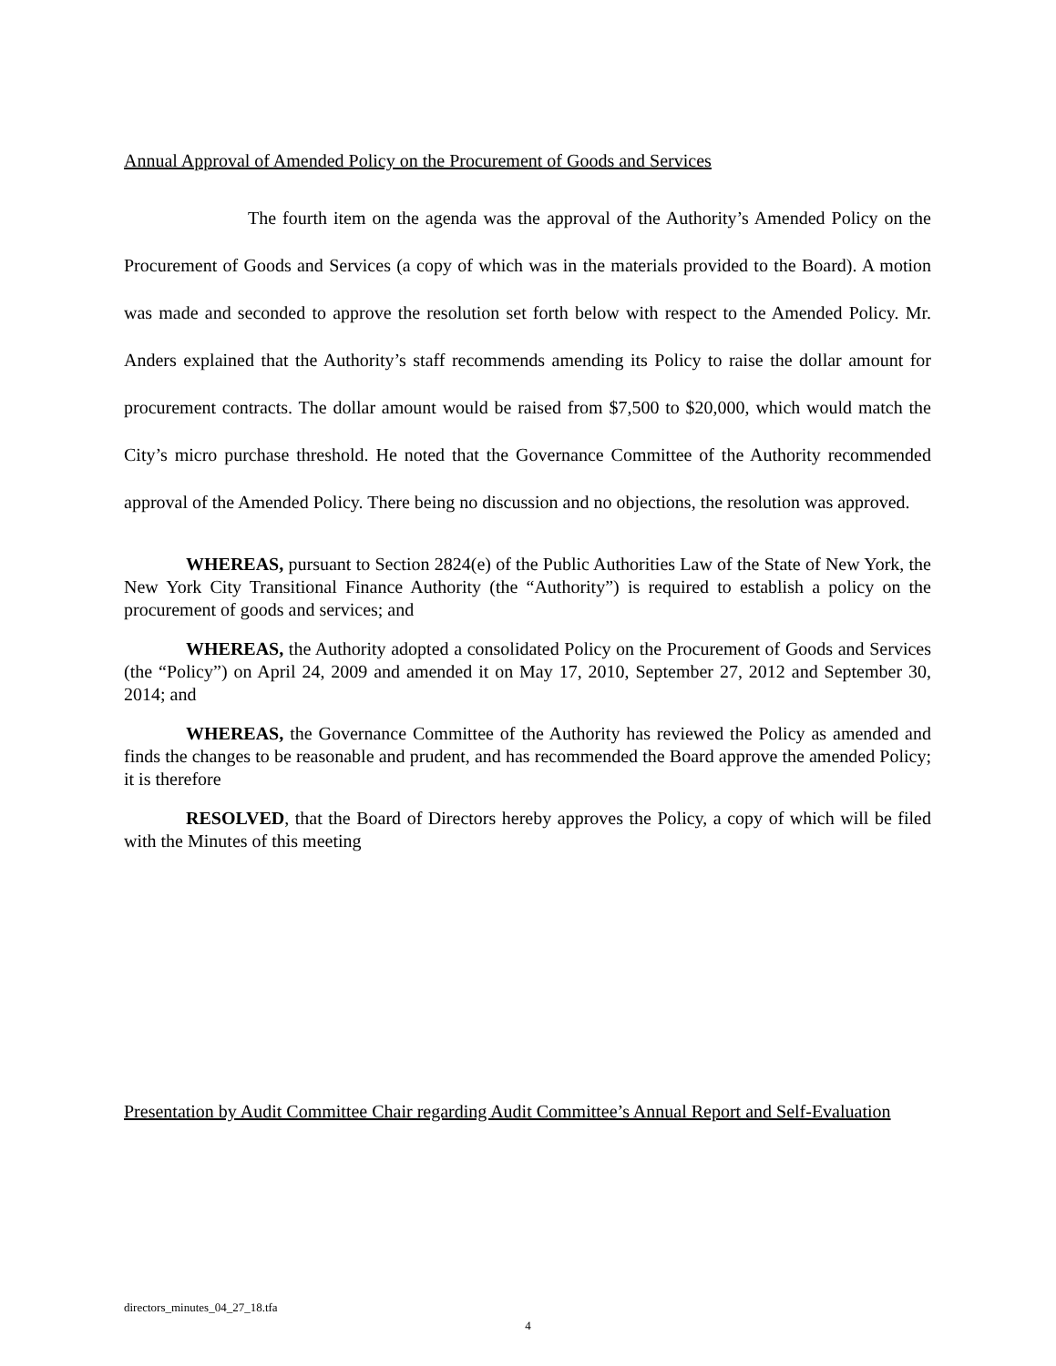Annual Approval of Amended Policy on the Procurement of Goods and Services
The fourth item on the agenda was the approval of the Authority’s Amended Policy on the Procurement of Goods and Services (a copy of which was in the materials provided to the Board). A motion was made and seconded to approve the resolution set forth below with respect to the Amended Policy. Mr. Anders explained that the Authority’s staff recommends amending its Policy to raise the dollar amount for procurement contracts. The dollar amount would be raised from $7,500 to $20,000, which would match the City’s micro purchase threshold. He noted that the Governance Committee of the Authority recommended approval of the Amended Policy. There being no discussion and no objections, the resolution was approved.
WHEREAS, pursuant to Section 2824(e) of the Public Authorities Law of the State of New York, the New York City Transitional Finance Authority (the “Authority”) is required to establish a policy on the procurement of goods and services; and
WHEREAS, the Authority adopted a consolidated Policy on the Procurement of Goods and Services (the “Policy”) on April 24, 2009 and amended it on May 17, 2010, September 27, 2012 and September 30, 2014; and
WHEREAS, the Governance Committee of the Authority has reviewed the Policy as amended and finds the changes to be reasonable and prudent, and has recommended the Board approve the amended Policy; it is therefore
RESOLVED, that the Board of Directors hereby approves the Policy, a copy of which will be filed with the Minutes of this meeting
Presentation by Audit Committee Chair regarding Audit Committee’s Annual Report and Self-Evaluation
directors_minutes_04_27_18.tfa
4